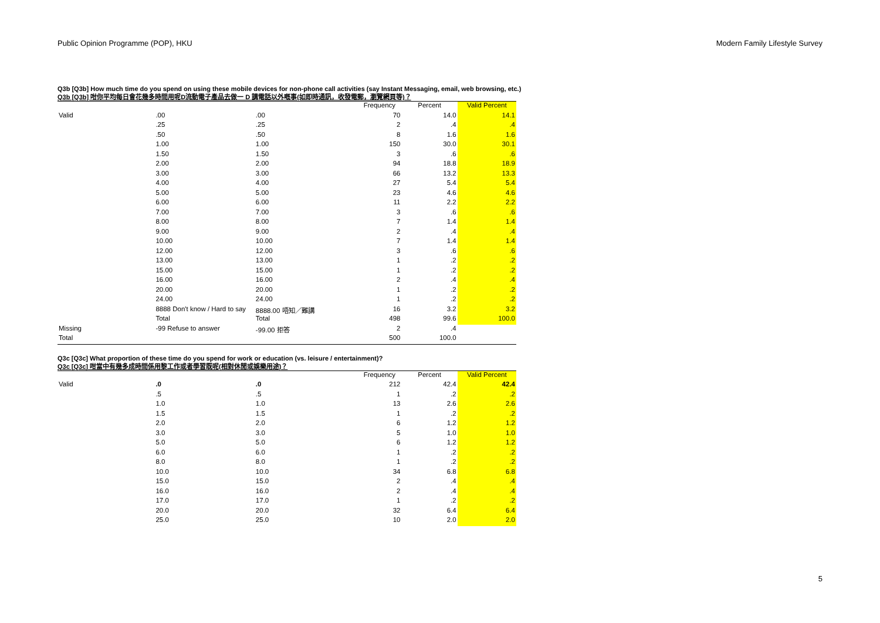Public Opinion Programme (POP), HKU Modern Family Lifestyle Survey
Q3b [Q3b] How much time do you spend on using these mobile devices for non-phone call activities (say Instant Messaging, email, web browsing, etc.)
Q3b [Q3b] 咁你平均每日會花幾多時間用呢D流動電子產品去做一 D 講電話以外嘅事(如即時通訊，收發電郵，瀏覽網頁等)？
| | | | Frequency | Percent | Valid Percent |
| --- | --- | --- | --- | --- | --- |
| Valid | .00 | .00 | 70 | 14.0 | 14.1 |
| | .25 | .25 | 2 | .4 | .4 |
| | .50 | .50 | 8 | 1.6 | 1.6 |
| | 1.00 | 1.00 | 150 | 30.0 | 30.1 |
| | 1.50 | 1.50 | 3 | .6 | .6 |
| | 2.00 | 2.00 | 94 | 18.8 | 18.9 |
| | 3.00 | 3.00 | 66 | 13.2 | 13.3 |
| | 4.00 | 4.00 | 27 | 5.4 | 5.4 |
| | 5.00 | 5.00 | 23 | 4.6 | 4.6 |
| | 6.00 | 6.00 | 11 | 2.2 | 2.2 |
| | 7.00 | 7.00 | 3 | .6 | .6 |
| | 8.00 | 8.00 | 7 | 1.4 | 1.4 |
| | 9.00 | 9.00 | 2 | .4 | .4 |
| | 10.00 | 10.00 | 7 | 1.4 | 1.4 |
| | 12.00 | 12.00 | 3 | .6 | .6 |
| | 13.00 | 13.00 | 1 | .2 | .2 |
| | 15.00 | 15.00 | 1 | .2 | .2 |
| | 16.00 | 16.00 | 2 | .4 | .4 |
| | 20.00 | 20.00 | 1 | .2 | .2 |
| | 24.00 | 24.00 | 1 | .2 | .2 |
| | 8888 Don't know / Hard to say | 8888.00 唔知／難講 | 16 | 3.2 | 3.2 |
| | Total | Total | 498 | 99.6 | 100.0 |
| Missing | -99 Refuse to answer | -99.00 拒答 | 2 | .4 | |
| Total | | | 500 | 100.0 | |
Q3c [Q3c] What proportion of these time do you spend for work or education (vs. leisure / entertainment)?
Q3c [Q3c] 咁當中有幾多成時間係用黎工作或者學習既呢(相對休閒或娛樂用途)？
| | | | Frequency | Percent | Valid Percent |
| --- | --- | --- | --- | --- | --- |
| Valid | .0 | .0 | 212 | 42.4 | 42.4 |
| | .5 | .5 | 1 | .2 | .2 |
| | 1.0 | 1.0 | 13 | 2.6 | 2.6 |
| | 1.5 | 1.5 | 1 | .2 | .2 |
| | 2.0 | 2.0 | 6 | 1.2 | 1.2 |
| | 3.0 | 3.0 | 5 | 1.0 | 1.0 |
| | 5.0 | 5.0 | 6 | 1.2 | 1.2 |
| | 6.0 | 6.0 | 1 | .2 | .2 |
| | 8.0 | 8.0 | 1 | .2 | .2 |
| | 10.0 | 10.0 | 34 | 6.8 | 6.8 |
| | 15.0 | 15.0 | 2 | .4 | .4 |
| | 16.0 | 16.0 | 2 | .4 | .4 |
| | 17.0 | 17.0 | 1 | .2 | .2 |
| | 20.0 | 20.0 | 32 | 6.4 | 6.4 |
| | 25.0 | 25.0 | 10 | 2.0 | 2.0 |
5